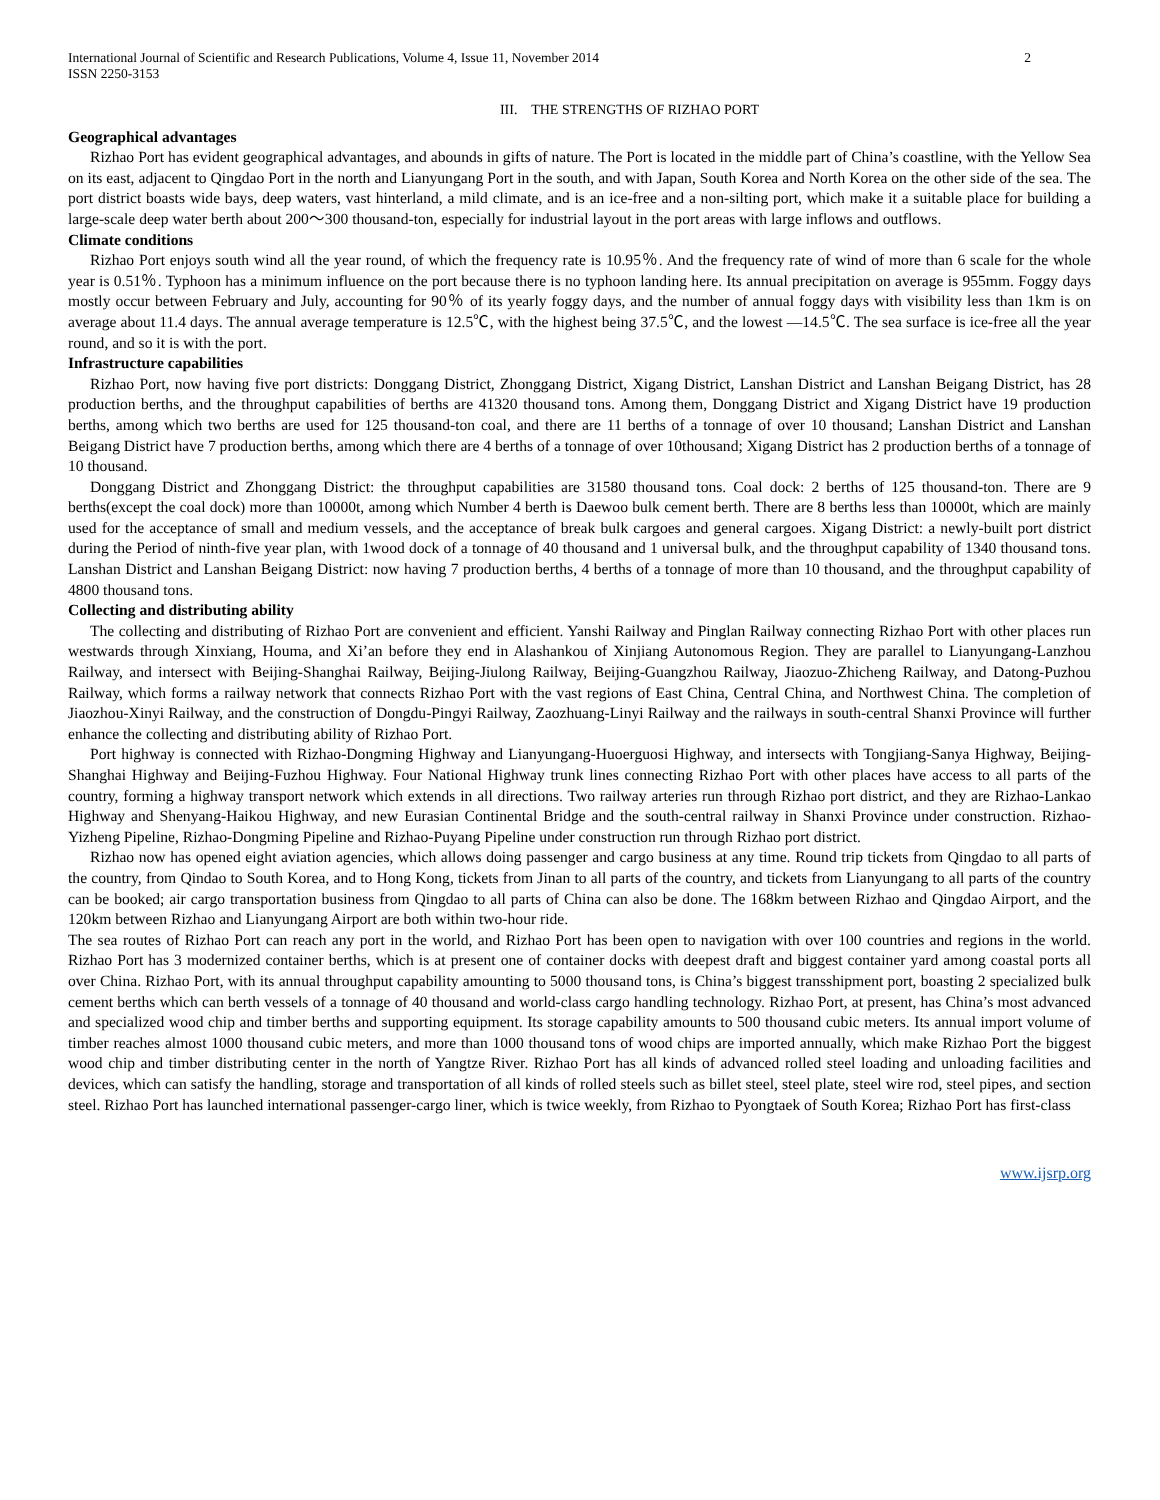International Journal of Scientific and Research Publications, Volume 4, Issue 11, November 2014
ISSN 2250-3153
2
III. THE STRENGTHS OF RIZHAO PORT
Geographical advantages
Rizhao Port has evident geographical advantages, and abounds in gifts of nature. The Port is located in the middle part of China’s coastline, with the Yellow Sea on its east, adjacent to Qingdao Port in the north and Lianyungang Port in the south, and with Japan, South Korea and North Korea on the other side of the sea. The port district boasts wide bays, deep waters, vast hinterland, a mild climate, and is an ice-free and a non-silting port, which make it a suitable place for building a large-scale deep water berth about 200～300 thousand-ton, especially for industrial layout in the port areas with large inflows and outflows.
Climate conditions
Rizhao Port enjoys south wind all the year round, of which the frequency rate is 10.95％. And the frequency rate of wind of more than 6 scale for the whole year is 0.51％. Typhoon has a minimum influence on the port because there is no typhoon landing here. Its annual precipitation on average is 955mm. Foggy days mostly occur between February and July, accounting for 90％ of its yearly foggy days, and the number of annual foggy days with visibility less than 1km is on average about 11.4 days. The annual average temperature is 12.5℃, with the highest being 37.5℃, and the lowest —14.5℃. The sea surface is ice-free all the year round, and so it is with the port.
Infrastructure capabilities
Rizhao Port, now having five port districts: Donggang District, Zhonggang District, Xigang District, Lanshan District and Lanshan Beigang District, has 28 production berths, and the throughput capabilities of berths are 41320 thousand tons. Among them, Donggang District and Xigang District have 19 production berths, among which two berths are used for 125 thousand-ton coal, and there are 11 berths of a tonnage of over 10 thousand; Lanshan District and Lanshan Beigang District have 7 production berths, among which there are 4 berths of a tonnage of over 10thousand; Xigang District has 2 production berths of a tonnage of 10 thousand.
Donggang District and Zhonggang District: the throughput capabilities are 31580 thousand tons. Coal dock: 2 berths of 125 thousand-ton. There are 9 berths(except the coal dock) more than 10000t, among which Number 4 berth is Daewoo bulk cement berth. There are 8 berths less than 10000t, which are mainly used for the acceptance of small and medium vessels, and the acceptance of break bulk cargoes and general cargoes. Xigang District: a newly-built port district during the Period of ninth-five year plan, with 1wood dock of a tonnage of 40 thousand and 1 universal bulk, and the throughput capability of 1340 thousand tons. Lanshan District and Lanshan Beigang District: now having 7 production berths, 4 berths of a tonnage of more than 10 thousand, and the throughput capability of 4800 thousand tons.
Collecting and distributing ability
The collecting and distributing of Rizhao Port are convenient and efficient. Yanshi Railway and Pinglan Railway connecting Rizhao Port with other places run westwards through Xinxiang, Houma, and Xi’an before they end in Alashankou of Xinjiang Autonomous Region. They are parallel to Lianyungang-Lanzhou Railway, and intersect with Beijing-Shanghai Railway, Beijing-Jiulong Railway, Beijing-Guangzhou Railway, Jiaozuo-Zhicheng Railway, and Datong-Puzhou Railway, which forms a railway network that connects Rizhao Port with the vast regions of East China, Central China, and Northwest China. The completion of Jiaozhou-Xinyi Railway, and the construction of Dongdu-Pingyi Railway, Zaozhuang-Linyi Railway and the railways in south-central Shanxi Province will further enhance the collecting and distributing ability of Rizhao Port.
Port highway is connected with Rizhao-Dongming Highway and Lianyungang-Huoerguosi Highway, and intersects with Tongjiang-Sanya Highway, Beijing-Shanghai Highway and Beijing-Fuzhou Highway. Four National Highway trunk lines connecting Rizhao Port with other places have access to all parts of the country, forming a highway transport network which extends in all directions. Two railway arteries run through Rizhao port district, and they are Rizhao-Lankao Highway and Shenyang-Haikou Highway, and new Eurasian Continental Bridge and the south-central railway in Shanxi Province under construction. Rizhao-Yizheng Pipeline, Rizhao-Dongming Pipeline and Rizhao-Puyang Pipeline under construction run through Rizhao port district.
Rizhao now has opened eight aviation agencies, which allows doing passenger and cargo business at any time. Round trip tickets from Qingdao to all parts of the country, from Qindao to South Korea, and to Hong Kong, tickets from Jinan to all parts of the country, and tickets from Lianyungang to all parts of the country can be booked; air cargo transportation business from Qingdao to all parts of China can also be done. The 168km between Rizhao and Qingdao Airport, and the 120km between Rizhao and Lianyungang Airport are both within two-hour ride.
The sea routes of Rizhao Port can reach any port in the world, and Rizhao Port has been open to navigation with over 100 countries and regions in the world. Rizhao Port has 3 modernized container berths, which is at present one of container docks with deepest draft and biggest container yard among coastal ports all over China. Rizhao Port, with its annual throughput capability amounting to 5000 thousand tons, is China’s biggest transshipment port, boasting 2 specialized bulk cement berths which can berth vessels of a tonnage of 40 thousand and world-class cargo handling technology. Rizhao Port, at present, has China’s most advanced and specialized wood chip and timber berths and supporting equipment. Its storage capability amounts to 500 thousand cubic meters. Its annual import volume of timber reaches almost 1000 thousand cubic meters, and more than 1000 thousand tons of wood chips are imported annually, which make Rizhao Port the biggest wood chip and timber distributing center in the north of Yangtze River. Rizhao Port has all kinds of advanced rolled steel loading and unloading facilities and devices, which can satisfy the handling, storage and transportation of all kinds of rolled steels such as billet steel, steel plate, steel wire rod, steel pipes, and section steel. Rizhao Port has launched international passenger-cargo liner, which is twice weekly, from Rizhao to Pyongtaek of South Korea; Rizhao Port has first-class
www.ijsrp.org